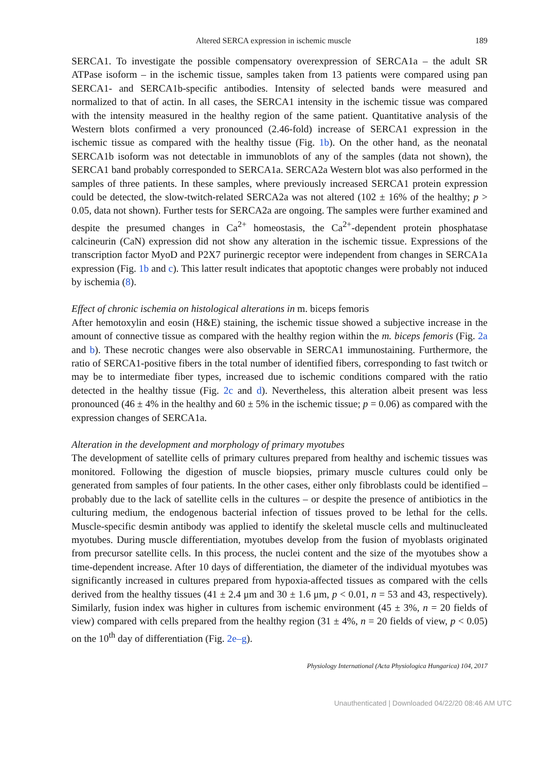Altered SERCA expression in ischemic muscle 189
SERCA1. To investigate the possible compensatory overexpression of SERCA1a – the adult SR ATPase isoform – in the ischemic tissue, samples taken from 13 patients were compared using pan SERCA1- and SERCA1b-specific antibodies. Intensity of selected bands were measured and normalized to that of actin. In all cases, the SERCA1 intensity in the ischemic tissue was compared with the intensity measured in the healthy region of the same patient. Quantitative analysis of the Western blots confirmed a very pronounced (2.46-fold) increase of SERCA1 expression in the ischemic tissue as compared with the healthy tissue (Fig. 1b). On the other hand, as the neonatal SERCA1b isoform was not detectable in immunoblots of any of the samples (data not shown), the SERCA1 band probably corresponded to SERCA1a. SERCA2a Western blot was also performed in the samples of three patients. In these samples, where previously increased SERCA1 protein expression could be detected, the slow-twitch-related SERCA2a was not altered (102 ± 16% of the healthy; p > 0.05, data not shown). Further tests for SERCA2a are ongoing. The samples were further examined and despite the presumed changes in Ca<sup>2+</sup> homeostasis, the Ca<sup>2+</sup>-dependent protein phosphatase calcineurin (CaN) expression did not show any alteration in the ischemic tissue. Expressions of the transcription factor MyoD and P2X7 purinergic receptor were independent from changes in SERCA1a expression (Fig. 1b and c). This latter result indicates that apoptotic changes were probably not induced by ischemia (8).
Effect of chronic ischemia on histological alterations in m. biceps femoris
After hemotoxylin and eosin (H&E) staining, the ischemic tissue showed a subjective increase in the amount of connective tissue as compared with the healthy region within the m. biceps femoris (Fig. 2a and b). These necrotic changes were also observable in SERCA1 immunostaining. Furthermore, the ratio of SERCA1-positive fibers in the total number of identified fibers, corresponding to fast twitch or may be to intermediate fiber types, increased due to ischemic conditions compared with the ratio detected in the healthy tissue (Fig. 2c and d). Nevertheless, this alteration albeit present was less pronounced (46 ± 4% in the healthy and 60 ± 5% in the ischemic tissue; p = 0.06) as compared with the expression changes of SERCA1a.
Alteration in the development and morphology of primary myotubes
The development of satellite cells of primary cultures prepared from healthy and ischemic tissues was monitored. Following the digestion of muscle biopsies, primary muscle cultures could only be generated from samples of four patients. In the other cases, either only fibroblasts could be identified – probably due to the lack of satellite cells in the cultures – or despite the presence of antibiotics in the culturing medium, the endogenous bacterial infection of tissues proved to be lethal for the cells. Muscle-specific desmin antibody was applied to identify the skeletal muscle cells and multinucleated myotubes. During muscle differentiation, myotubes develop from the fusion of myoblasts originated from precursor satellite cells. In this process, the nuclei content and the size of the myotubes show a time-dependent increase. After 10 days of differentiation, the diameter of the individual myotubes was significantly increased in cultures prepared from hypoxia-affected tissues as compared with the cells derived from the healthy tissues (41 ± 2.4 μm and 30 ± 1.6 μm, p < 0.01, n = 53 and 43, respectively). Similarly, fusion index was higher in cultures from ischemic environment (45 ± 3%, n = 20 fields of view) compared with cells prepared from the healthy region (31 ± 4%, n = 20 fields of view, p < 0.05) on the 10<sup>th</sup> day of differentiation (Fig. 2e–g).
Physiology International (Acta Physiologica Hungarica) 104, 2017
Unauthenticated | Downloaded 04/22/20 08:46 AM UTC